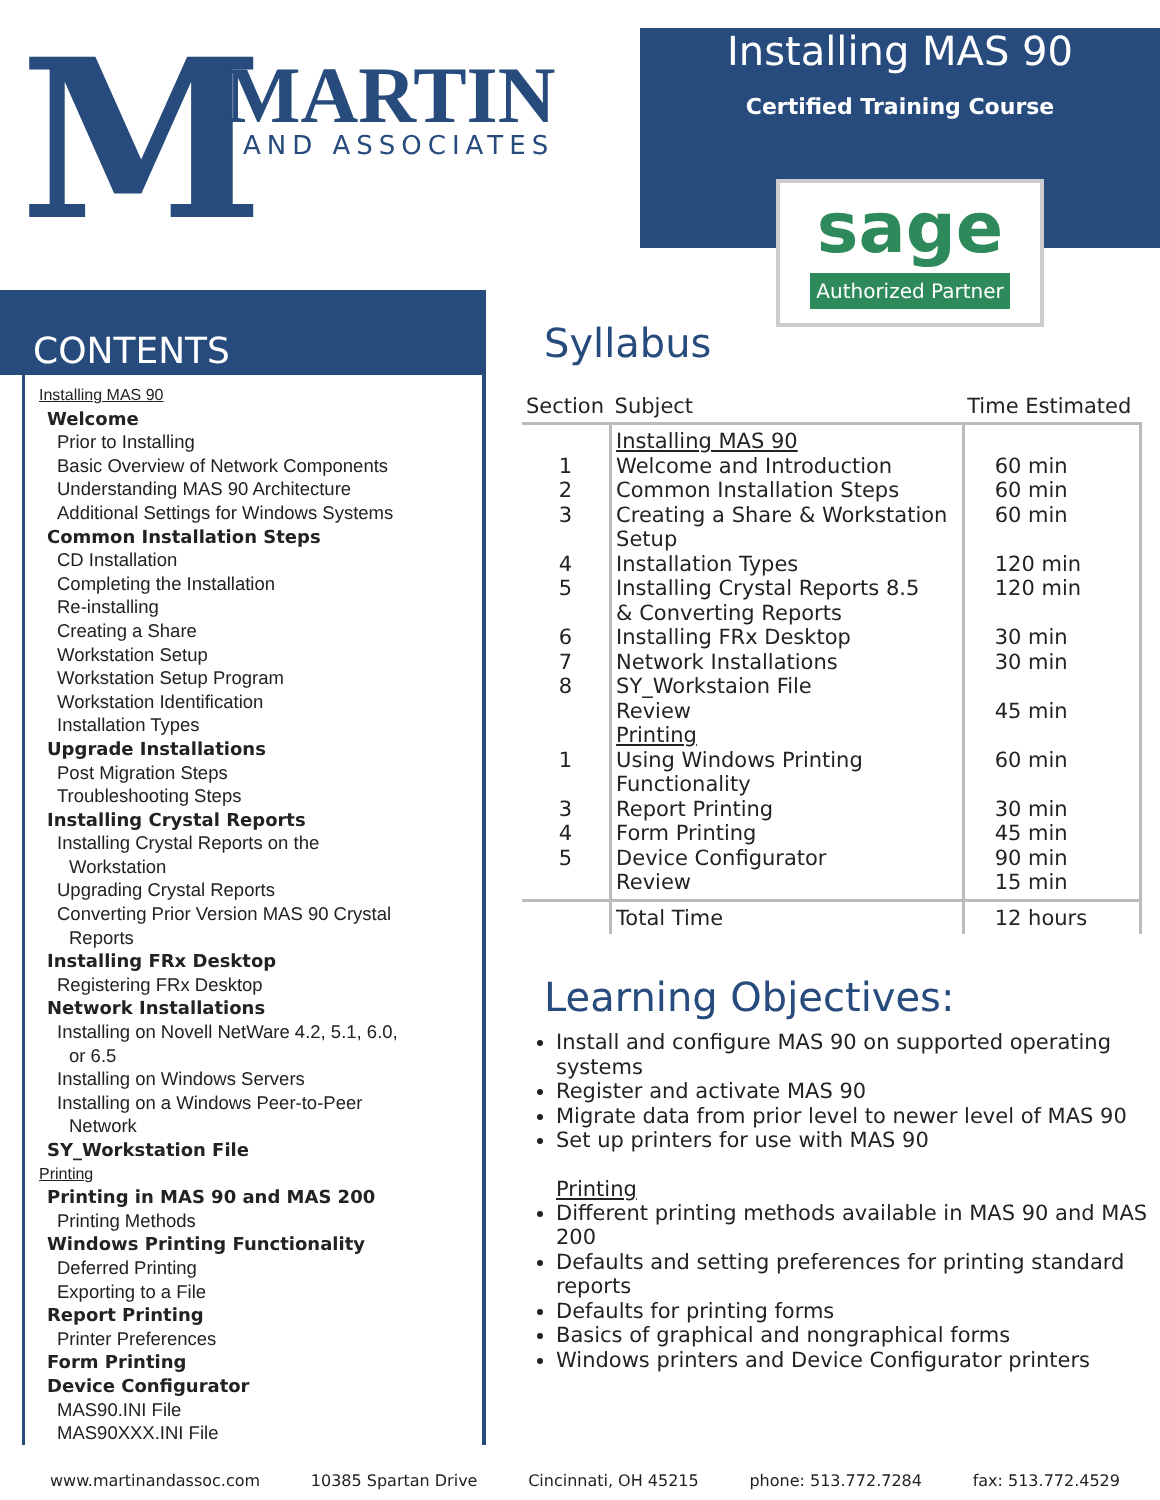M MARTIN AND ASSOCIATES
Installing MAS 90
Certified Training Course
sage
Authorized Partner
CONTENTS
Installing MAS 90
Welcome
Prior to Installing
Basic Overview of Network Components
Understanding MAS 90 Architecture
Additional Settings for Windows Systems
Common Installation Steps
CD Installation
Completing the Installation
Re-installing
Creating a Share
Workstation Setup
Workstation Setup Program
Workstation Identification
Installation Types
Upgrade Installations
Post Migration Steps
Troubleshooting Steps
Installing Crystal Reports
Installing Crystal Reports on the
Workstation
Upgrading Crystal Reports
Converting Prior Version MAS 90 Crystal
Reports
Installing FRx Desktop
Registering FRx Desktop
Network Installations
Installing on Novell NetWare 4.2, 5.1, 6.0,
or 6.5
Installing on Windows Servers
Installing on a Windows Peer-to-Peer
Network
SY_Workstation File
Printing
Printing in MAS 90 and MAS 200
Printing Methods
Windows Printing Functionality
Deferred Printing
Exporting to a File
Report Printing
Printer Preferences
Form Printing
Device Configurator
MAS90.INI File
MAS90XXX.INI File
Syllabus
| Section | Subject | Time Estimated |
| --- | --- | --- |
| 1 2 3 4 5 6 7 8 1 3 4 5 | Installing MAS 90 Welcome and Introduction Common Installation Steps Creating a Share & Workstation Setup Installation Types Installing Crystal Reports 8.5 & Converting Reports Installing FRx Desktop Network Installations SY_Workstaion File Review Printing Using Windows Printing Functionality Report Printing Form Printing Device Configurator Review | 60 min 60 min 60 min 120 min 120 min 30 min 30 min 45 min 60 min 30 min 45 min 90 min 15 min |
| | Total Time | 12 hours |
Learning Objectives:
Install and configure MAS 90 on supported operating systems
Register and activate MAS 90
Migrate data from prior level to newer level of MAS 90
Set up printers for use with MAS 90
Printing
Different printing methods available in MAS 90 and MAS 200
Defaults and setting preferences for printing standard reports
Defaults for printing forms
Basics of graphical and nongraphical forms
Windows printers and Device Configurator printers
www.martinandassoc.com 10385 Spartan Drive Cincinnati, OH 45215 phone: 513.772.7284 fax: 513.772.4529